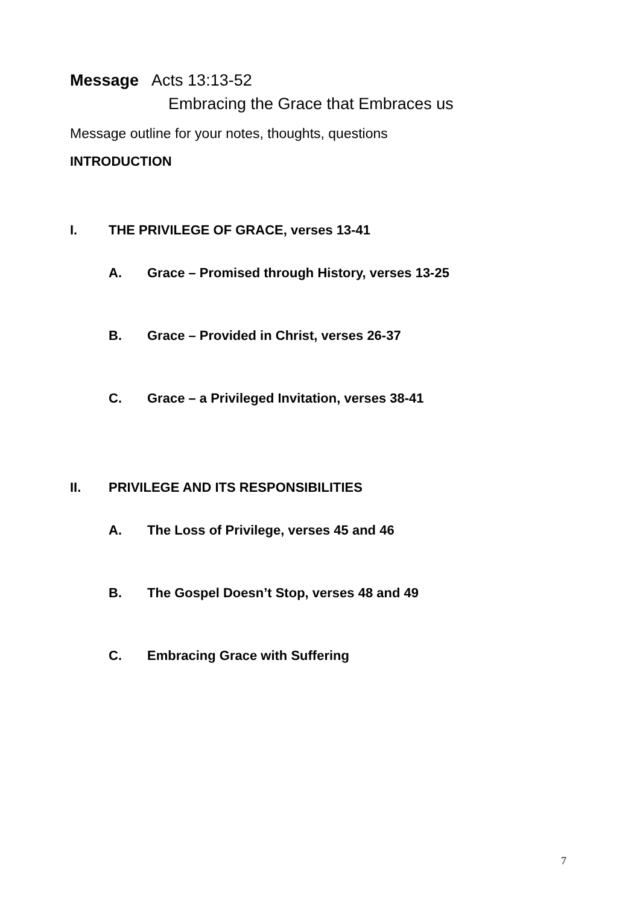Message Acts 13:13-52
Embracing the Grace that Embraces us
Message outline for your notes, thoughts, questions
INTRODUCTION
I. THE PRIVILEGE OF GRACE, verses 13-41
A. Grace – Promised through History, verses 13-25
B. Grace – Provided in Christ, verses 26-37
C. Grace – a Privileged Invitation, verses 38-41
II. PRIVILEGE AND ITS RESPONSIBILITIES
A. The Loss of Privilege, verses 45 and 46
B. The Gospel Doesn’t Stop, verses 48 and 49
C. Embracing Grace with Suffering
7